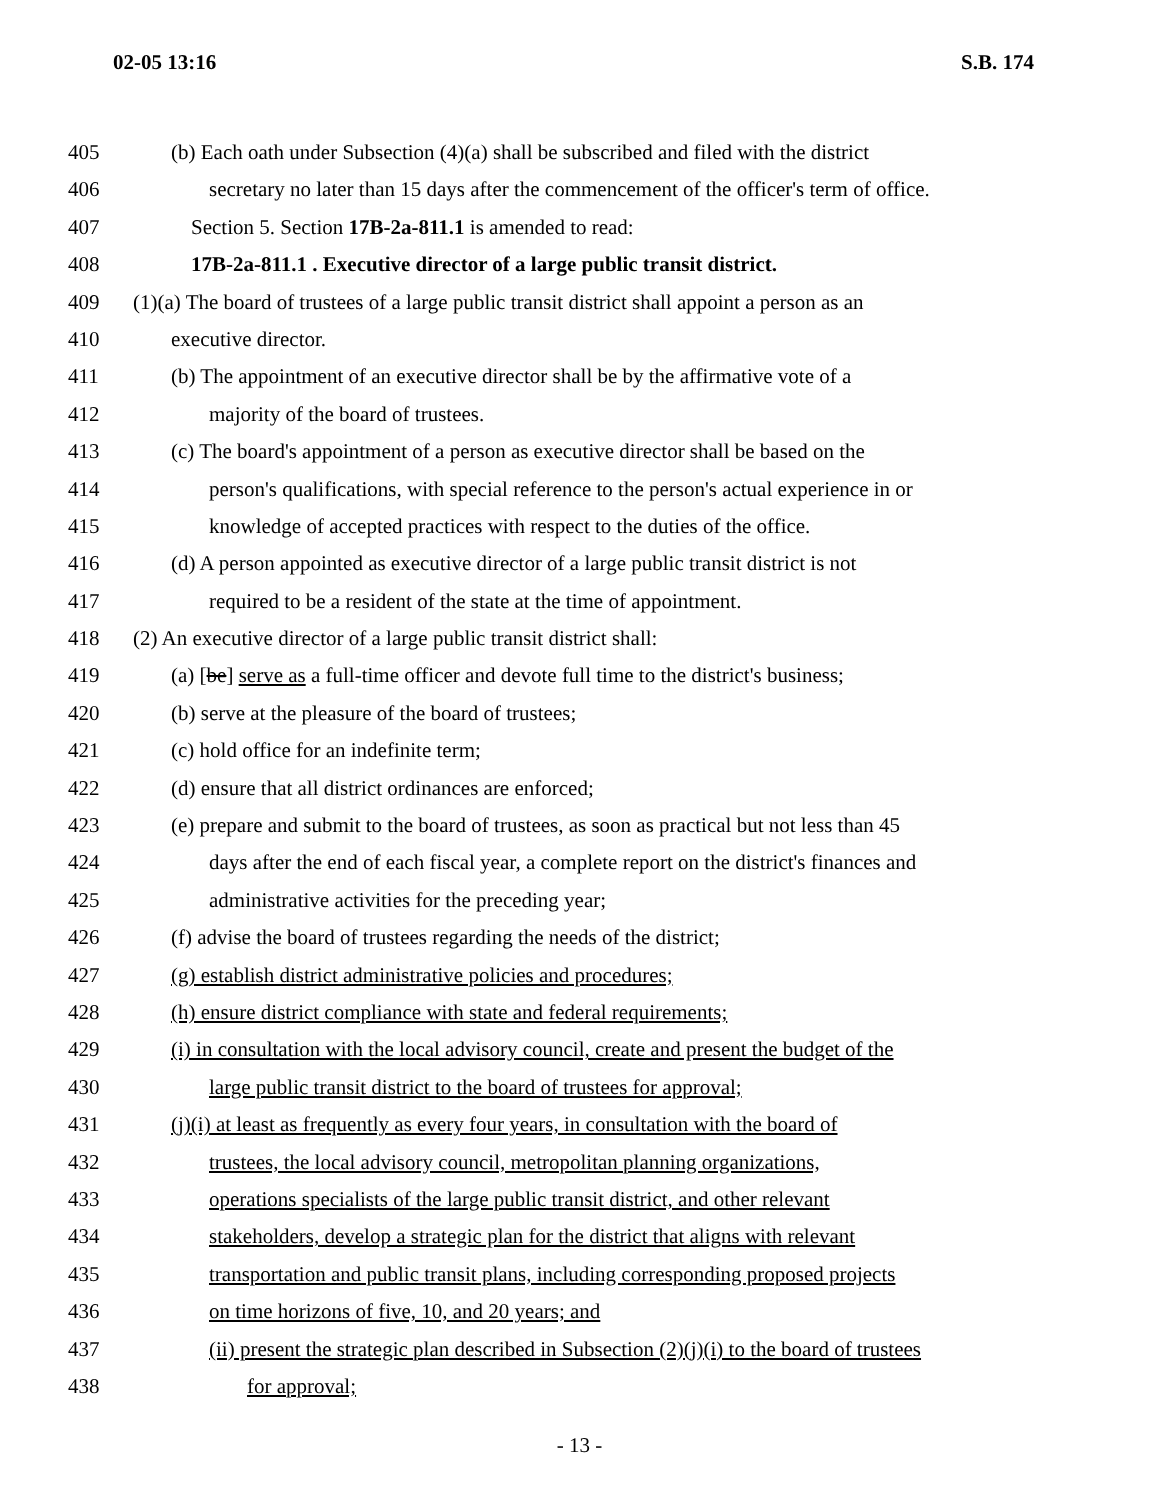02-05 13:16 S.B. 174
405 (b) Each oath under Subsection (4)(a) shall be subscribed and filed with the district
406 secretary no later than 15 days after the commencement of the officer's term of office.
407 Section 5. Section 17B-2a-811.1 is amended to read:
408 17B-2a-811.1 . Executive director of a large public transit district.
409 (1)(a) The board of trustees of a large public transit district shall appoint a person as an
410 executive director.
411 (b) The appointment of an executive director shall be by the affirmative vote of a
412 majority of the board of trustees.
413 (c) The board's appointment of a person as executive director shall be based on the
414 person's qualifications, with special reference to the person's actual experience in or
415 knowledge of accepted practices with respect to the duties of the office.
416 (d) A person appointed as executive director of a large public transit district is not
417 required to be a resident of the state at the time of appointment.
418 (2) An executive director of a large public transit district shall:
419 (a) [be] serve as a full-time officer and devote full time to the district's business;
420 (b) serve at the pleasure of the board of trustees;
421 (c) hold office for an indefinite term;
422 (d) ensure that all district ordinances are enforced;
423 (e) prepare and submit to the board of trustees, as soon as practical but not less than 45
424 days after the end of each fiscal year, a complete report on the district's finances and
425 administrative activities for the preceding year;
426 (f) advise the board of trustees regarding the needs of the district;
427 (g) establish district administrative policies and procedures;
428 (h) ensure district compliance with state and federal requirements;
429 (i) in consultation with the local advisory council, create and present the budget of the
430 large public transit district to the board of trustees for approval;
431 (j)(i) at least as frequently as every four years, in consultation with the board of
432 trustees, the local advisory council, metropolitan planning organizations,
433 operations specialists of the large public transit district, and other relevant
434 stakeholders, develop a strategic plan for the district that aligns with relevant
435 transportation and public transit plans, including corresponding proposed projects
436 on time horizons of five, 10, and 20 years; and
437 (ii) present the strategic plan described in Subsection (2)(j)(i) to the board of trustees
438 for approval;
- 13 -